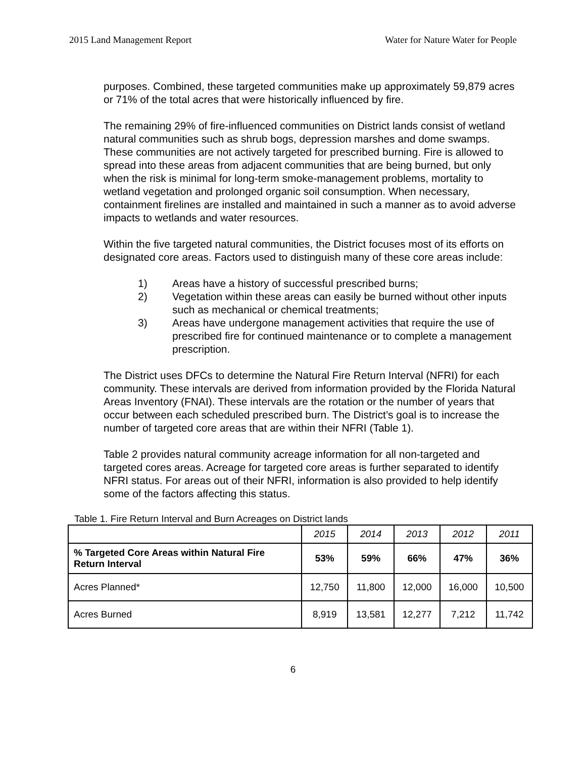2015 Land Management Report Water for Nature Water for People
purposes. Combined, these targeted communities make up approximately 59,879 acres or 71% of the total acres that were historically influenced by fire.
The remaining 29% of fire-influenced communities on District lands consist of wetland natural communities such as shrub bogs, depression marshes and dome swamps. These communities are not actively targeted for prescribed burning. Fire is allowed to spread into these areas from adjacent communities that are being burned, but only when the risk is minimal for long-term smoke-management problems, mortality to wetland vegetation and prolonged organic soil consumption. When necessary, containment firelines are installed and maintained in such a manner as to avoid adverse impacts to wetlands and water resources.
Within the five targeted natural communities, the District focuses most of its efforts on designated core areas. Factors used to distinguish many of these core areas include:
1) Areas have a history of successful prescribed burns;
2) Vegetation within these areas can easily be burned without other inputs such as mechanical or chemical treatments;
3) Areas have undergone management activities that require the use of prescribed fire for continued maintenance or to complete a management prescription.
The District uses DFCs to determine the Natural Fire Return Interval (NFRI) for each community. These intervals are derived from information provided by the Florida Natural Areas Inventory (FNAI). These intervals are the rotation or the number of years that occur between each scheduled prescribed burn. The District’s goal is to increase the number of targeted core areas that are within their NFRI (Table 1).
Table 2 provides natural community acreage information for all non-targeted and targeted cores areas. Acreage for targeted core areas is further separated to identify NFRI status. For areas out of their NFRI, information is also provided to help identify some of the factors affecting this status.
Table 1. Fire Return Interval and Burn Acreages on District lands
| | 2015 | 2014 | 2013 | 2012 | 2011 |
| % Targeted Core Areas within Natural Fire Return Interval | 53% | 59% | 66% | 47% | 36% |
| Acres Planned* | 12,750 | 11,800 | 12,000 | 16,000 | 10,500 |
| Acres Burned | 8,919 | 13,581 | 12,277 | 7,212 | 11,742 |
6